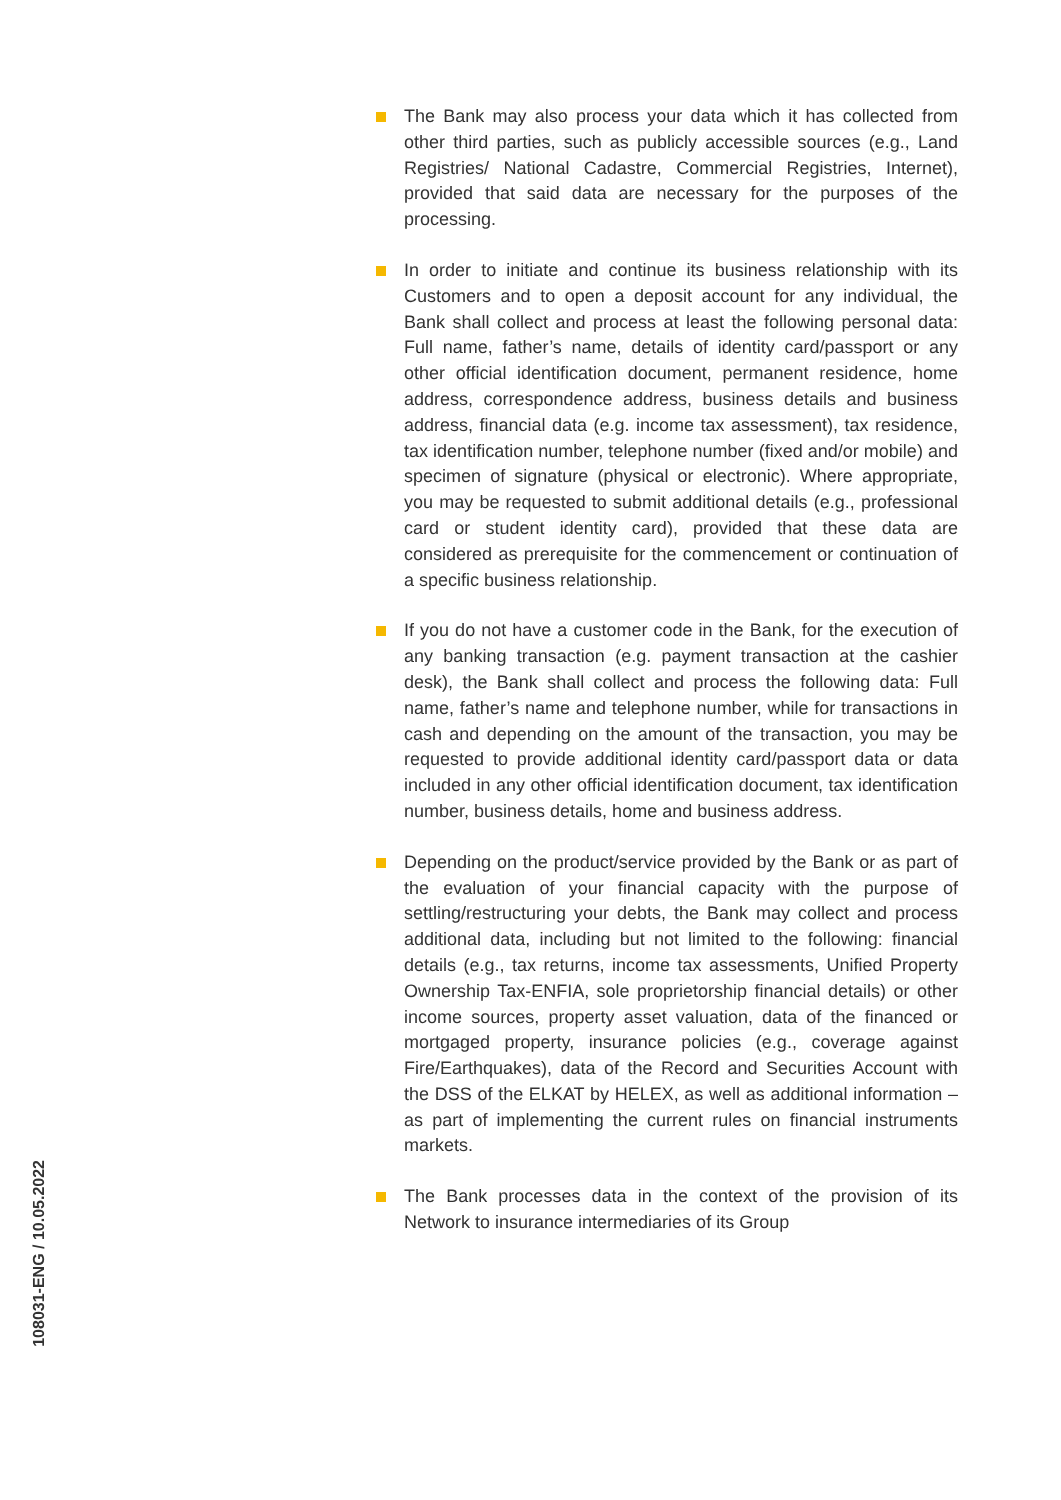108031-ENG / 10.05.2022
The Bank may also process your data which it has collected from other third parties, such as publicly accessible sources (e.g., Land Registries/ National Cadastre, Commercial Registries, Internet), provided that said data are necessary for the purposes of the processing.
In order to initiate and continue its business relationship with its Customers and to open a deposit account for any individual, the Bank shall collect and process at least the following personal data: Full name, father’s name, details of identity card/passport or any other official identification document, permanent residence, home address, correspondence address, business details and business address, financial data (e.g. income tax assessment), tax residence, tax identification number, telephone number (fixed and/or mobile) and specimen of signature (physical or electronic). Where appropriate, you may be requested to submit additional details (e.g., professional card or student identity card), provided that these data are considered as prerequisite for the commencement or continuation of a specific business relationship.
If you do not have a customer code in the Bank, for the execution of any banking transaction (e.g. payment transaction at the cashier desk), the Bank shall collect and process the following data: Full name, father’s name and telephone number, while for transactions in cash and depending on the amount of the transaction, you may be requested to provide additional identity card/passport data or data included in any other official identification document, tax identification number, business details, home and business address.
Depending on the product/service provided by the Bank or as part of the evaluation of your financial capacity with the purpose of settling/restructuring your debts, the Bank may collect and process additional data, including but not limited to the following: financial details (e.g., tax returns, income tax assessments, Unified Property Ownership Tax-ENFIA, sole proprietorship financial details) or other income sources, property asset valuation, data of the financed or mortgaged property, insurance policies (e.g., coverage against Fire/Earthquakes), data of the Record and Securities Account with the DSS of the ELKAT by HELEX, as well as additional information – as part of implementing the current rules on financial instruments markets.
The Bank processes data in the context of the provision of its Network to insurance intermediaries of its Group